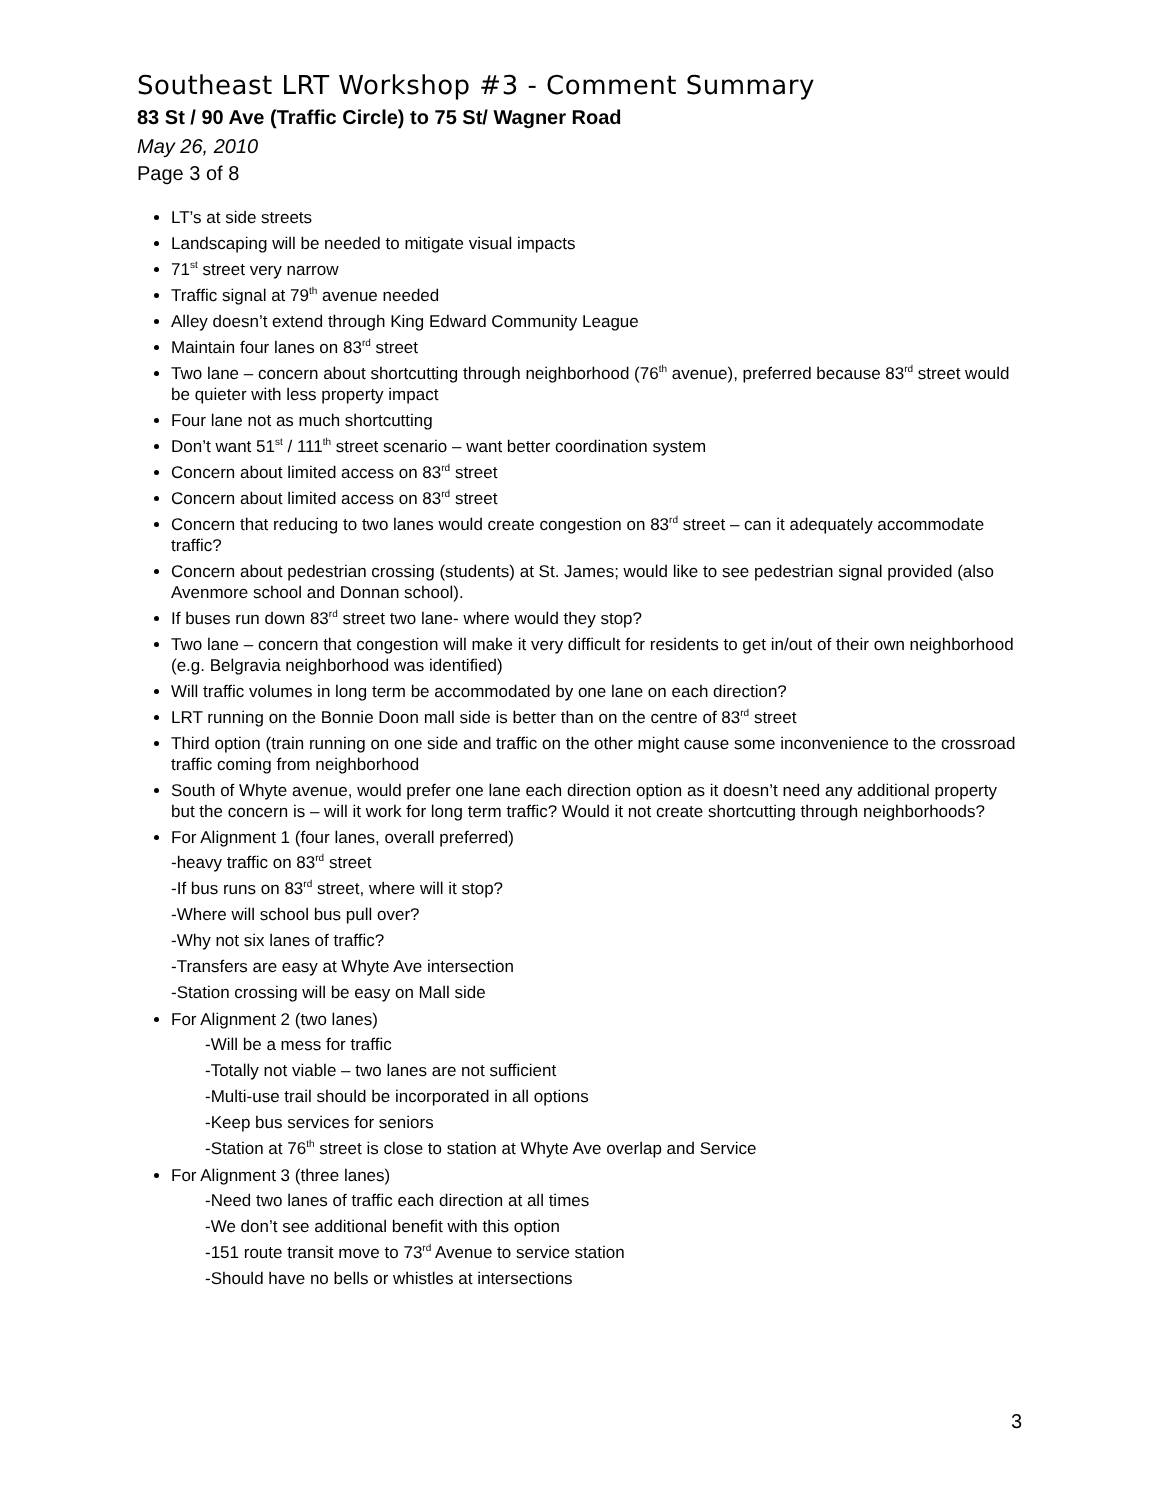Southeast LRT Workshop #3 - Comment Summary
83 St / 90 Ave (Traffic Circle) to 75 St/ Wagner Road
May 26, 2010
Page 3 of 8
LT’s at side streets
Landscaping will be needed to mitigate visual impacts
71<sup>st</sup> street very narrow
Traffic signal at 79<sup>th</sup> avenue needed
Alley doesn’t extend through King Edward Community League
Maintain four lanes on 83<sup>rd</sup> street
Two lane – concern about shortcutting through neighborhood (76<sup>th</sup> avenue), preferred because 83<sup>rd</sup> street would be quieter with less property impact
Four lane not as much shortcutting
Don’t want 51<sup>st</sup> / 111<sup>th</sup> street scenario – want better coordination system
Concern about limited access on 83<sup>rd</sup> street
Concern about limited access on 83<sup>rd</sup> street
Concern that reducing to two lanes would create congestion on 83<sup>rd</sup> street – can it adequately accommodate traffic?
Concern about pedestrian crossing (students) at St. James; would like to see pedestrian signal provided (also Avenmore school and Donnan school).
If buses run down 83<sup>rd</sup> street two lane- where would they stop?
Two lane – concern that congestion will make it very difficult for residents to get in/out of their own neighborhood (e.g. Belgravia neighborhood was identified)
Will traffic volumes in long term be accommodated by one lane on each direction?
LRT running on the Bonnie Doon mall side is better than on the centre of 83<sup>rd</sup> street
Third option (train running on one side and traffic on the other might cause some inconvenience to the crossroad traffic coming from neighborhood
South of Whyte avenue, would prefer one lane each direction option as it doesn’t need any additional property but the concern is – will it work for long term traffic? Would it not create shortcutting through neighborhoods?
For Alignment 1 (four lanes, overall preferred)
-heavy traffic on 83<sup>rd</sup> street
-If bus runs on 83<sup>rd</sup> street, where will it stop?
-Where will school bus pull over?
-Why not six lanes of traffic?
-Transfers are easy at Whyte Ave intersection
-Station crossing will be easy on Mall side
For Alignment 2 (two lanes)
-Will be a mess for traffic
-Totally not viable – two lanes are not sufficient
-Multi-use trail should be incorporated in all options
-Keep bus services for seniors
-Station at 76<sup>th</sup> street is close to station at Whyte Ave overlap and Service
For Alignment 3 (three lanes)
-Need two lanes of traffic each direction at all times
-We don’t see additional benefit with this option
-151 route transit move to 73<sup>rd</sup> Avenue to service station
-Should have no bells or whistles at intersections
3